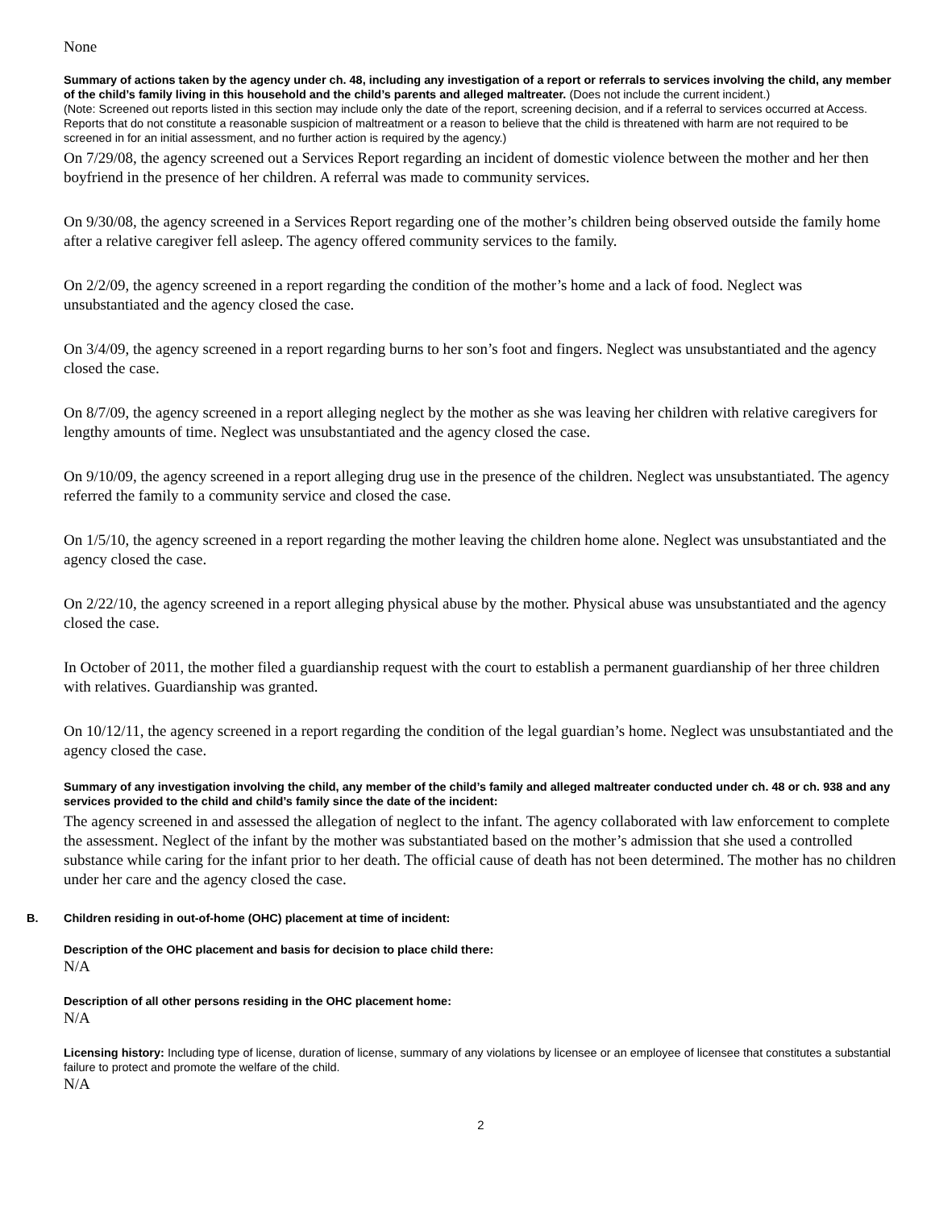None
Summary of actions taken by the agency under ch. 48, including any investigation of a report or referrals to services involving the child, any member of the child’s family living in this household and the child’s parents and alleged maltreater. (Does not include the current incident.)
(Note: Screened out reports listed in this section may include only the date of the report, screening decision, and if a referral to services occurred at Access. Reports that do not constitute a reasonable suspicion of maltreatment or a reason to believe that the child is threatened with harm are not required to be screened in for an initial assessment, and no further action is required by the agency.)
On 7/29/08, the agency screened out a Services Report regarding an incident of domestic violence between the mother and her then boyfriend in the presence of her children. A referral was made to community services.
On 9/30/08, the agency screened in a Services Report regarding one of the mother’s children being observed outside the family home after a relative caregiver fell asleep. The agency offered community services to the family.
On 2/2/09, the agency screened in a report regarding the condition of the mother’s home and a lack of food. Neglect was unsubstantiated and the agency closed the case.
On 3/4/09, the agency screened in a report regarding burns to her son’s foot and fingers. Neglect was unsubstantiated and the agency closed the case.
On 8/7/09, the agency screened in a report alleging neglect by the mother as she was leaving her children with relative caregivers for lengthy amounts of time. Neglect was unsubstantiated and the agency closed the case.
On 9/10/09, the agency screened in a report alleging drug use in the presence of the children. Neglect was unsubstantiated. The agency referred the family to a community service and closed the case.
On 1/5/10, the agency screened in a report regarding the mother leaving the children home alone. Neglect was unsubstantiated and the agency closed the case.
On 2/22/10, the agency screened in a report alleging physical abuse by the mother. Physical abuse was unsubstantiated and the agency closed the case.
In October of 2011, the mother filed a guardianship request with the court to establish a permanent guardianship of her three children with relatives. Guardianship was granted.
On 10/12/11, the agency screened in a report regarding the condition of the legal guardian’s home. Neglect was unsubstantiated and the agency closed the case.
Summary of any investigation involving the child, any member of the child’s family and alleged maltreater conducted under ch. 48 or ch. 938 and any services provided to the child and child’s family since the date of the incident:
The agency screened in and assessed the allegation of neglect to the infant. The agency collaborated with law enforcement to complete the assessment. Neglect of the infant by the mother was substantiated based on the mother’s admission that she used a controlled substance while caring for the infant prior to her death. The official cause of death has not been determined. The mother has no children under her care and the agency closed the case.
B. Children residing in out-of-home (OHC) placement at time of incident:
Description of the OHC placement and basis for decision to place child there:
N/A
Description of all other persons residing in the OHC placement home:
N/A
Licensing history: Including type of license, duration of license, summary of any violations by licensee or an employee of licensee that constitutes a substantial failure to protect and promote the welfare of the child.
N/A
2